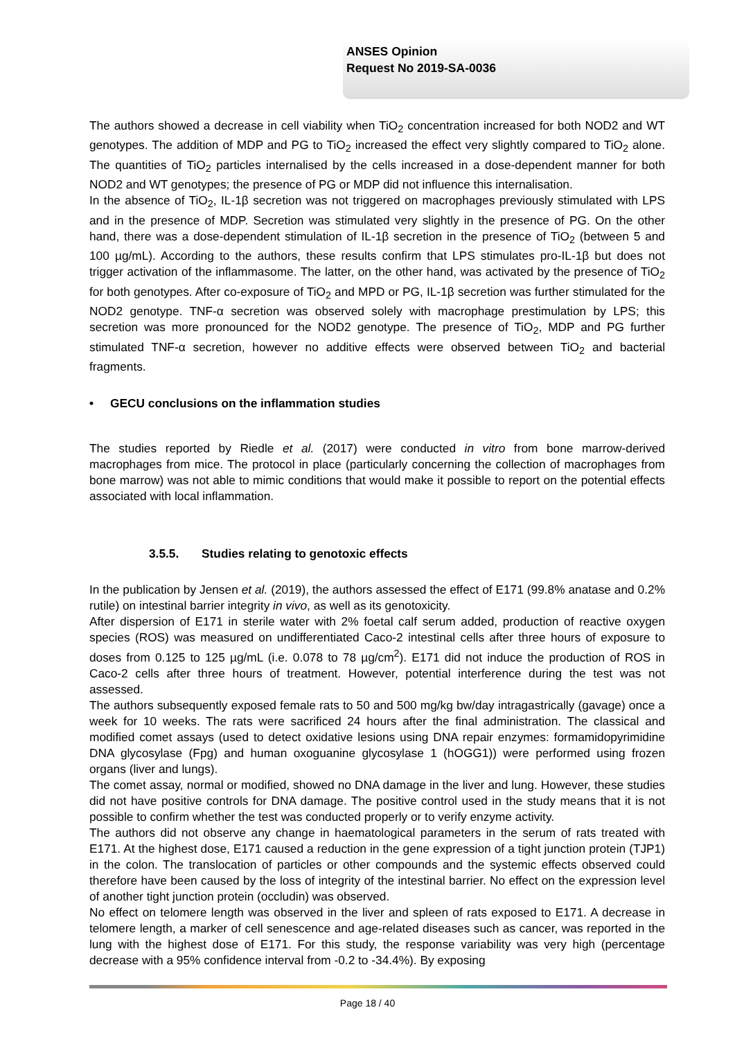ANSES Opinion
Request No 2019-SA-0036
The authors showed a decrease in cell viability when TiO<sub>2</sub> concentration increased for both NOD2 and WT genotypes. The addition of MDP and PG to TiO<sub>2</sub> increased the effect very slightly compared to TiO<sub>2</sub> alone. The quantities of TiO<sub>2</sub> particles internalised by the cells increased in a dose-dependent manner for both NOD2 and WT genotypes; the presence of PG or MDP did not influence this internalisation.
In the absence of TiO<sub>2</sub>, IL-1β secretion was not triggered on macrophages previously stimulated with LPS and in the presence of MDP. Secretion was stimulated very slightly in the presence of PG. On the other hand, there was a dose-dependent stimulation of IL-1β secretion in the presence of TiO<sub>2</sub> (between 5 and 100 µg/mL). According to the authors, these results confirm that LPS stimulates pro-IL-1β but does not trigger activation of the inflammasome. The latter, on the other hand, was activated by the presence of TiO<sub>2</sub> for both genotypes. After co-exposure of TiO<sub>2</sub> and MPD or PG, IL-1β secretion was further stimulated for the NOD2 genotype. TNF-α secretion was observed solely with macrophage prestimulation by LPS; this secretion was more pronounced for the NOD2 genotype. The presence of TiO<sub>2</sub>, MDP and PG further stimulated TNF-α secretion, however no additive effects were observed between TiO<sub>2</sub> and bacterial fragments.
• GECU conclusions on the inflammation studies
The studies reported by Riedle et al. (2017) were conducted in vitro from bone marrow-derived macrophages from mice. The protocol in place (particularly concerning the collection of macrophages from bone marrow) was not able to mimic conditions that would make it possible to report on the potential effects associated with local inflammation.
3.5.5. Studies relating to genotoxic effects
In the publication by Jensen et al. (2019), the authors assessed the effect of E171 (99.8% anatase and 0.2% rutile) on intestinal barrier integrity in vivo, as well as its genotoxicity.
After dispersion of E171 in sterile water with 2% foetal calf serum added, production of reactive oxygen species (ROS) was measured on undifferentiated Caco-2 intestinal cells after three hours of exposure to doses from 0.125 to 125 µg/mL (i.e. 0.078 to 78 µg/cm<sup>2</sup>). E171 did not induce the production of ROS in Caco-2 cells after three hours of treatment. However, potential interference during the test was not assessed.
The authors subsequently exposed female rats to 50 and 500 mg/kg bw/day intragastrically (gavage) once a week for 10 weeks. The rats were sacrificed 24 hours after the final administration. The classical and modified comet assays (used to detect oxidative lesions using DNA repair enzymes: formamidopyrimidine DNA glycosylase (Fpg) and human oxoguanine glycosylase 1 (hOGG1)) were performed using frozen organs (liver and lungs).
The comet assay, normal or modified, showed no DNA damage in the liver and lung. However, these studies did not have positive controls for DNA damage. The positive control used in the study means that it is not possible to confirm whether the test was conducted properly or to verify enzyme activity.
The authors did not observe any change in haematological parameters in the serum of rats treated with E171. At the highest dose, E171 caused a reduction in the gene expression of a tight junction protein (TJP1) in the colon. The translocation of particles or other compounds and the systemic effects observed could therefore have been caused by the loss of integrity of the intestinal barrier. No effect on the expression level of another tight junction protein (occludin) was observed.
No effect on telomere length was observed in the liver and spleen of rats exposed to E171. A decrease in telomere length, a marker of cell senescence and age-related diseases such as cancer, was reported in the lung with the highest dose of E171. For this study, the response variability was very high (percentage decrease with a 95% confidence interval from -0.2 to -34.4%). By exposing
Page 18 / 40